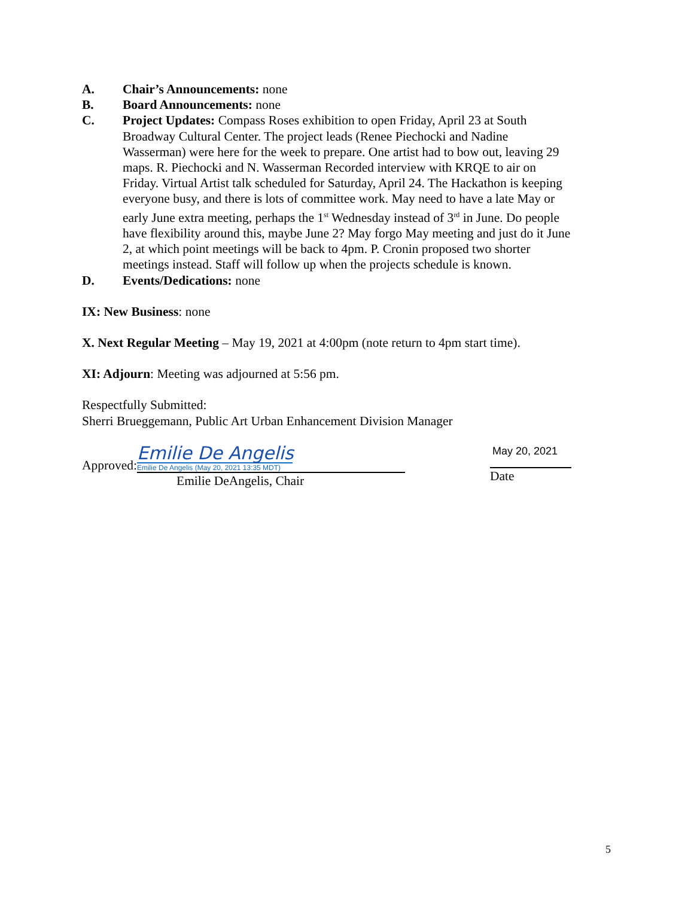A. Chair’s Announcements: none
B. Board Announcements: none
C. Project Updates: Compass Roses exhibition to open Friday, April 23 at South Broadway Cultural Center. The project leads (Renee Piechocki and Nadine Wasserman) were here for the week to prepare. One artist had to bow out, leaving 29 maps. R. Piechocki and N. Wasserman Recorded interview with KRQE to air on Friday. Virtual Artist talk scheduled for Saturday, April 24. The Hackathon is keeping everyone busy, and there is lots of committee work. May need to have a late May or early June extra meeting, perhaps the 1<sup>st</sup> Wednesday instead of 3<sup>rd</sup> in June. Do people have flexibility around this, maybe June 2? May forgo May meeting and just do it June 2, at which point meetings will be back to 4pm. P. Cronin proposed two shorter meetings instead. Staff will follow up when the projects schedule is known.
D. Events/Dedications: none
IX: New Business: none
X. Next Regular Meeting – May 19, 2021 at 4:00pm (note return to 4pm start time).
XI: Adjourn: Meeting was adjourned at 5:56 pm.
Respectfully Submitted:
Sherri Brueggemann, Public Art Urban Enhancement Division Manager
Approved:
Emilie De Angelis
Emilie De Angelis (May 20, 2021 13:35 MDT)
Emilie DeAngelis, Chair
May 20, 2021
Date
5